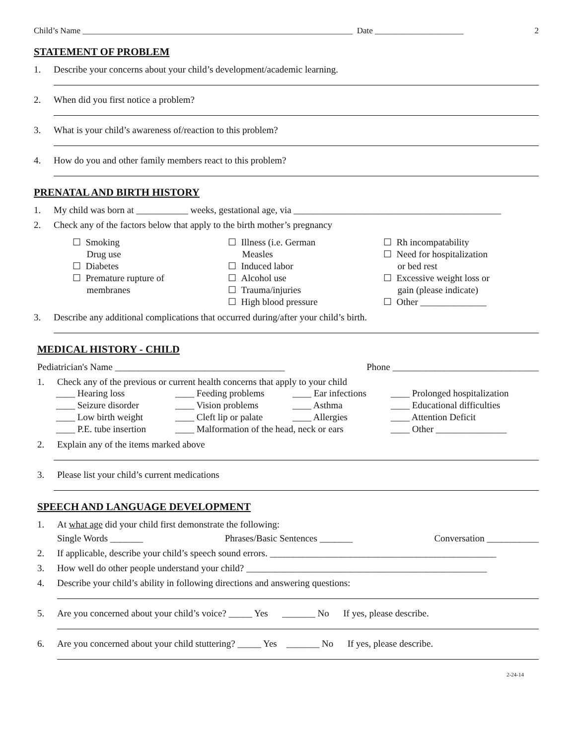Child’s Name ________________________________________________________________ Date _____________________ 2
STATEMENT OF PROBLEM
1. Describe your concerns about your child’s development/academic learning.
2. When did you first notice a problem?
3. What is your child’s awareness of/reaction to this problem?
4. How do you and other family members react to this problem?
PRENATAL AND BIRTH HISTORY
1. My child was born at ___________ weeks, gestational age, via ____________________________________________
2. Check any of the factors below that apply to the birth mother’s pregnancy
☐ Smoking
Drug use
☐ Diabetes
☐ Premature rupture of
membranes
☐ Illness (i.e. German
Measles
☐ Induced labor
☐ Alcohol use
☐ Trauma/injuries
☐ High blood pressure
☐ Rh incompatability
☐ Need for hospitalization
or bed rest
☐ Excessive weight loss or
gain (please indicate)
☐ Other ______________
3. Describe any additional complications that occurred during/after your child’s birth.
MEDICAL HISTORY - CHILD
Pediatrician's Name ____________________________________ Phone _______________________________
1. Check any of the previous or current health concerns that apply to your child
____ Hearing loss ____ Feeding problems ____ Ear infections ____ Prolonged hospitalization ____ Seizure disorder ____ Vision problems ____ Asthma ____ Educational difficulties ____ Low birth weight ____ Cleft lip or palate ____ Allergies ____ Attention Deficit ____ P.E. tube insertion ____ Malformation of the head, neck or ears ____ Other _______________
2. Explain any of the items marked above
3. Please list your child’s current medications
SPEECH AND LANGUAGE DEVELOPMENT
1. At what age did your child first demonstrate the following:
Single Words _______ Phrases/Basic Sentences _______ Conversation ___________
2. If applicable, describe your child’s speech sound errors. ________________________________________________
3. How well do other people understand your child? ___________________________________________________
4. Describe your child’s ability in following directions and answering questions:
5. Are you concerned about your child’s voice? _____ Yes _______ No If yes, please describe.
6. Are you concerned about your child stuttering? _____ Yes _______ No If yes, please describe.
2-24-14